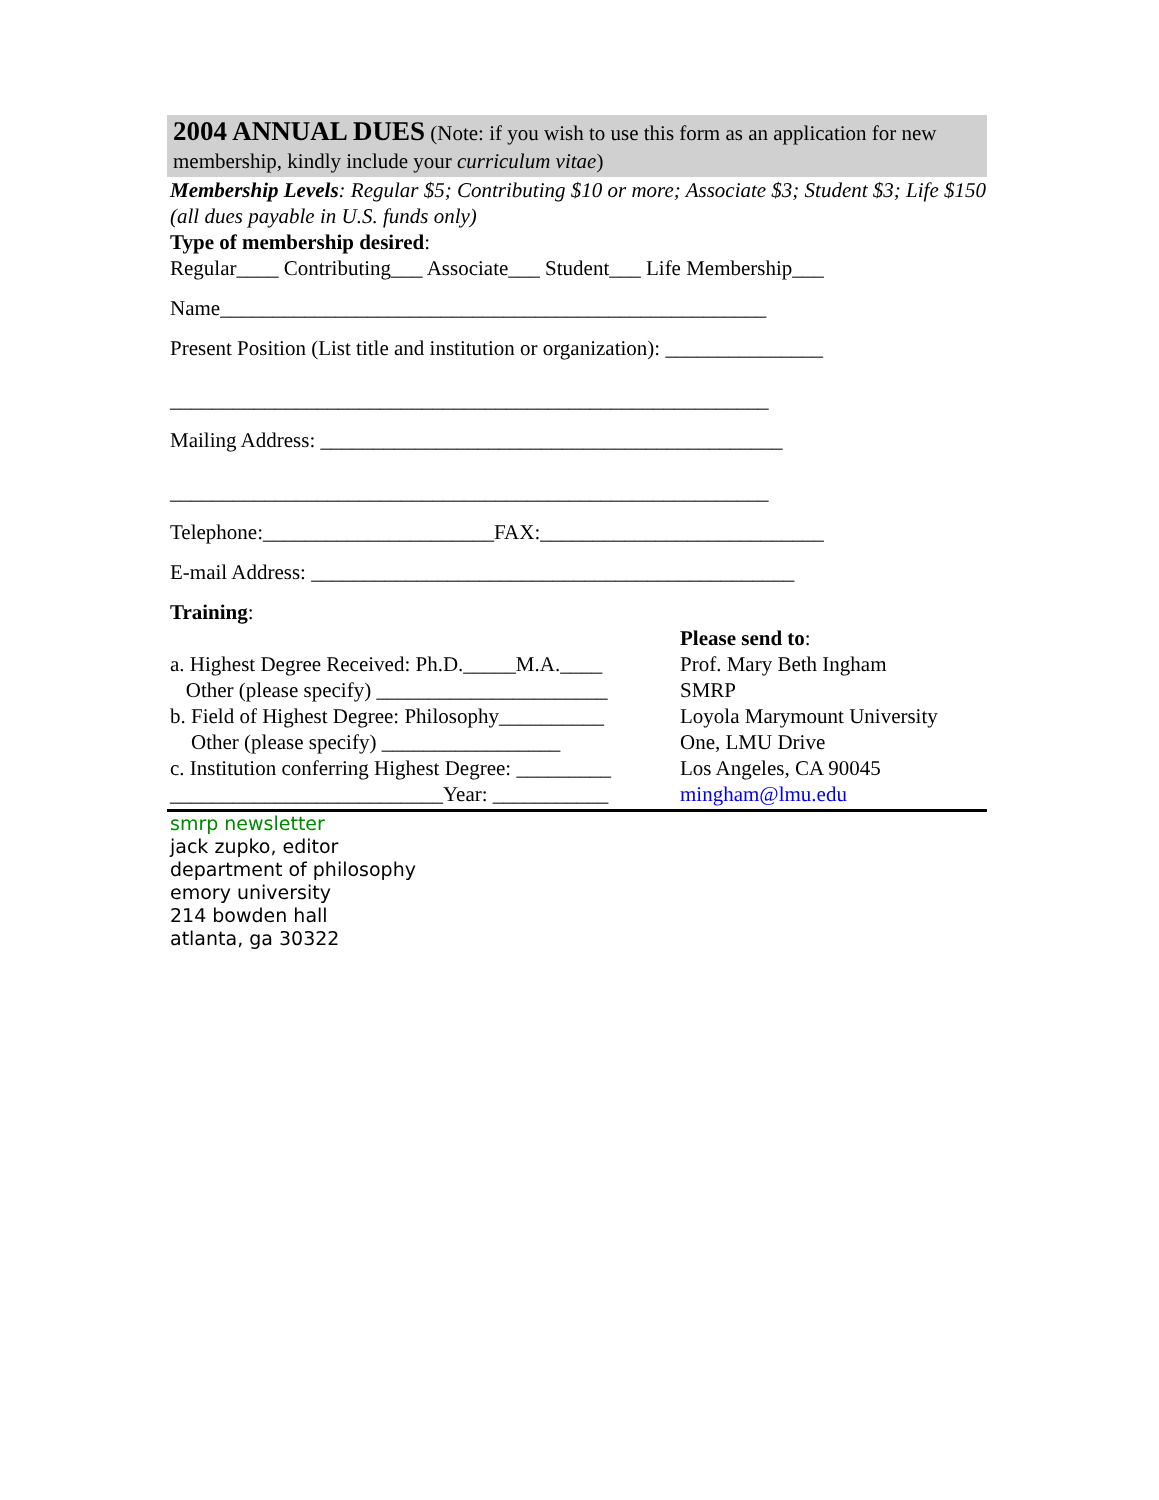2004 ANNUAL DUES (Note: if you wish to use this form as an application for new membership, kindly include your curriculum vitae)
Membership Levels: Regular $5; Contributing $10 or more; Associate $3; Student $3; Life $150 (all dues payable in U.S. funds only)
Type of membership desired:
Regular____ Contributing___ Associate___ Student___ Life Membership___
Name____________________________________________________
Present Position (List title and institution or organization): _______________
_________________________________________________________
Mailing Address: ____________________________________________
_________________________________________________________
Telephone:______________________FAX:___________________________
E-mail Address: ______________________________________________
Training:
a. Highest Degree Received: Ph.D._____M.A.____
Other (please specify) ______________________
b. Field of Highest Degree: Philosophy__________
Other (please specify) _________________
c. Institution conferring Highest Degree: _________
__________________________Year: ___________
Please send to:
Prof. Mary Beth Ingham
SMRP
Loyola Marymount University
One, LMU Drive
Los Angeles, CA 90045
mingham@lmu.edu
smrp newsletter
jack zupko, editor
department of philosophy
emory university
214 bowden hall
atlanta, ga 30322